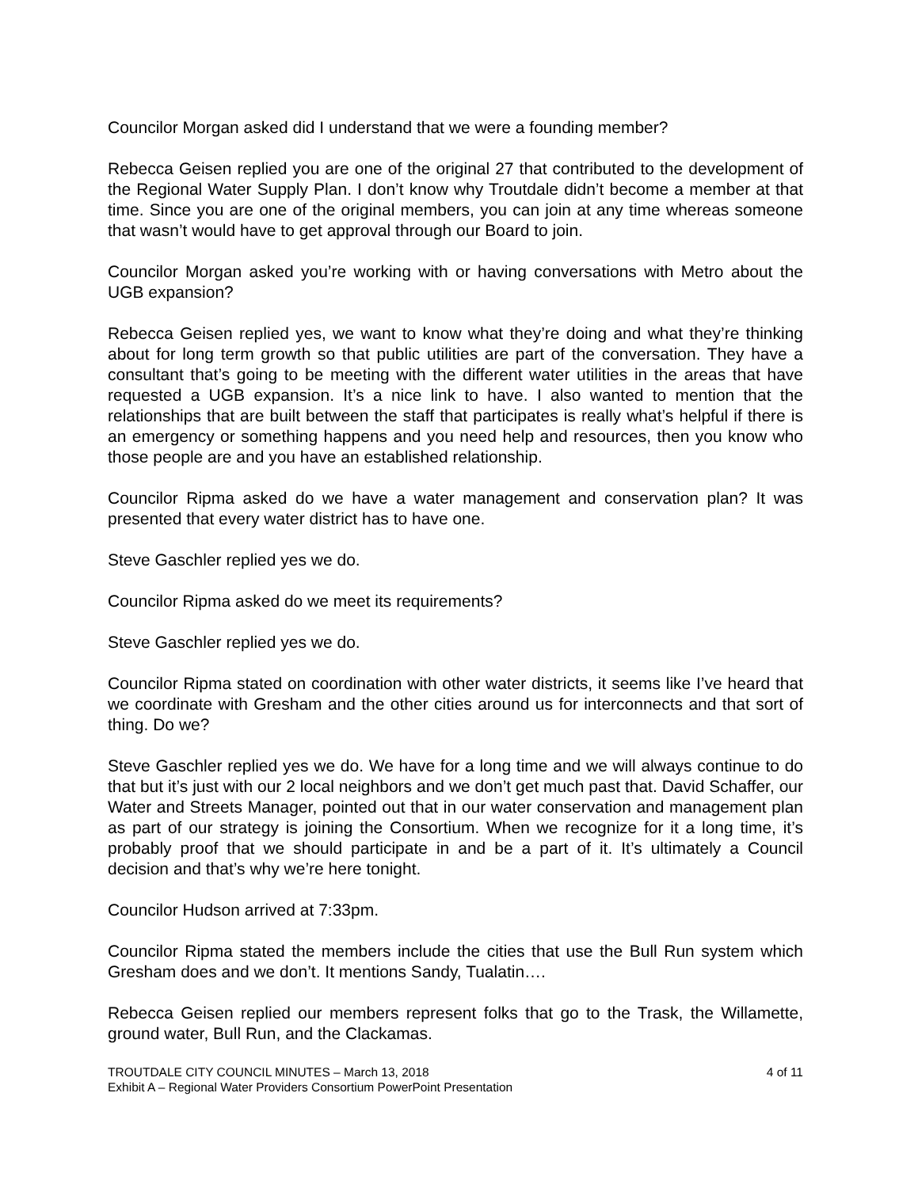Councilor Morgan asked did I understand that we were a founding member?
Rebecca Geisen replied you are one of the original 27 that contributed to the development of the Regional Water Supply Plan. I don’t know why Troutdale didn’t become a member at that time. Since you are one of the original members, you can join at any time whereas someone that wasn’t would have to get approval through our Board to join.
Councilor Morgan asked you’re working with or having conversations with Metro about the UGB expansion?
Rebecca Geisen replied yes, we want to know what they’re doing and what they’re thinking about for long term growth so that public utilities are part of the conversation. They have a consultant that’s going to be meeting with the different water utilities in the areas that have requested a UGB expansion. It’s a nice link to have. I also wanted to mention that the relationships that are built between the staff that participates is really what’s helpful if there is an emergency or something happens and you need help and resources, then you know who those people are and you have an established relationship.
Councilor Ripma asked do we have a water management and conservation plan? It was presented that every water district has to have one.
Steve Gaschler replied yes we do.
Councilor Ripma asked do we meet its requirements?
Steve Gaschler replied yes we do.
Councilor Ripma stated on coordination with other water districts, it seems like I’ve heard that we coordinate with Gresham and the other cities around us for interconnects and that sort of thing. Do we?
Steve Gaschler replied yes we do. We have for a long time and we will always continue to do that but it’s just with our 2 local neighbors and we don’t get much past that. David Schaffer, our Water and Streets Manager, pointed out that in our water conservation and management plan as part of our strategy is joining the Consortium. When we recognize for it a long time, it’s probably proof that we should participate in and be a part of it. It’s ultimately a Council decision and that’s why we’re here tonight.
Councilor Hudson arrived at 7:33pm.
Councilor Ripma stated the members include the cities that use the Bull Run system which Gresham does and we don’t. It mentions Sandy, Tualatin….
Rebecca Geisen replied our members represent folks that go to the Trask, the Willamette, ground water, Bull Run, and the Clackamas.
TROUTDALE CITY COUNCIL MINUTES – March 13, 2018 4 of 11
Exhibit A – Regional Water Providers Consortium PowerPoint Presentation